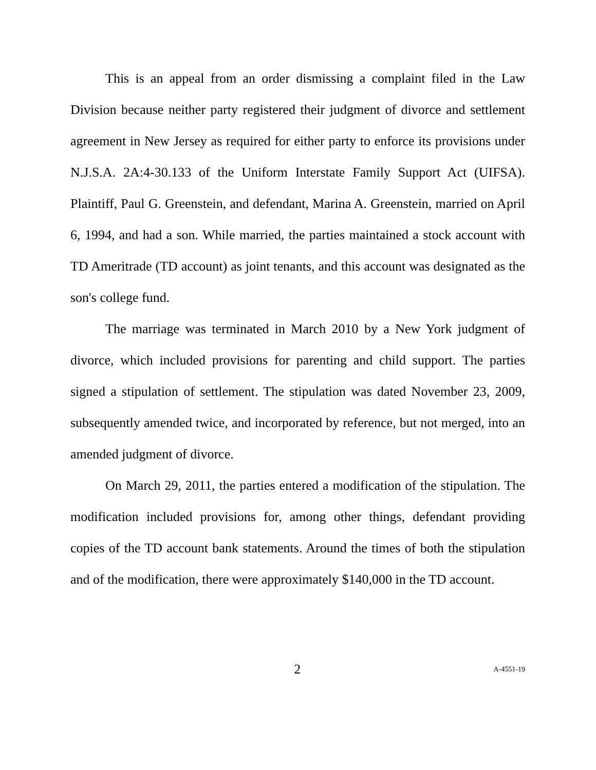This is an appeal from an order dismissing a complaint filed in the Law Division because neither party registered their judgment of divorce and settlement agreement in New Jersey as required for either party to enforce its provisions under N.J.S.A. 2A:4-30.133 of the Uniform Interstate Family Support Act (UIFSA). Plaintiff, Paul G. Greenstein, and defendant, Marina A. Greenstein, married on April 6, 1994, and had a son. While married, the parties maintained a stock account with TD Ameritrade (TD account) as joint tenants, and this account was designated as the son's college fund.
The marriage was terminated in March 2010 by a New York judgment of divorce, which included provisions for parenting and child support. The parties signed a stipulation of settlement. The stipulation was dated November 23, 2009, subsequently amended twice, and incorporated by reference, but not merged, into an amended judgment of divorce.
On March 29, 2011, the parties entered a modification of the stipulation. The modification included provisions for, among other things, defendant providing copies of the TD account bank statements. Around the times of both the stipulation and of the modification, there were approximately $140,000 in the TD account.
2 A-4551-19